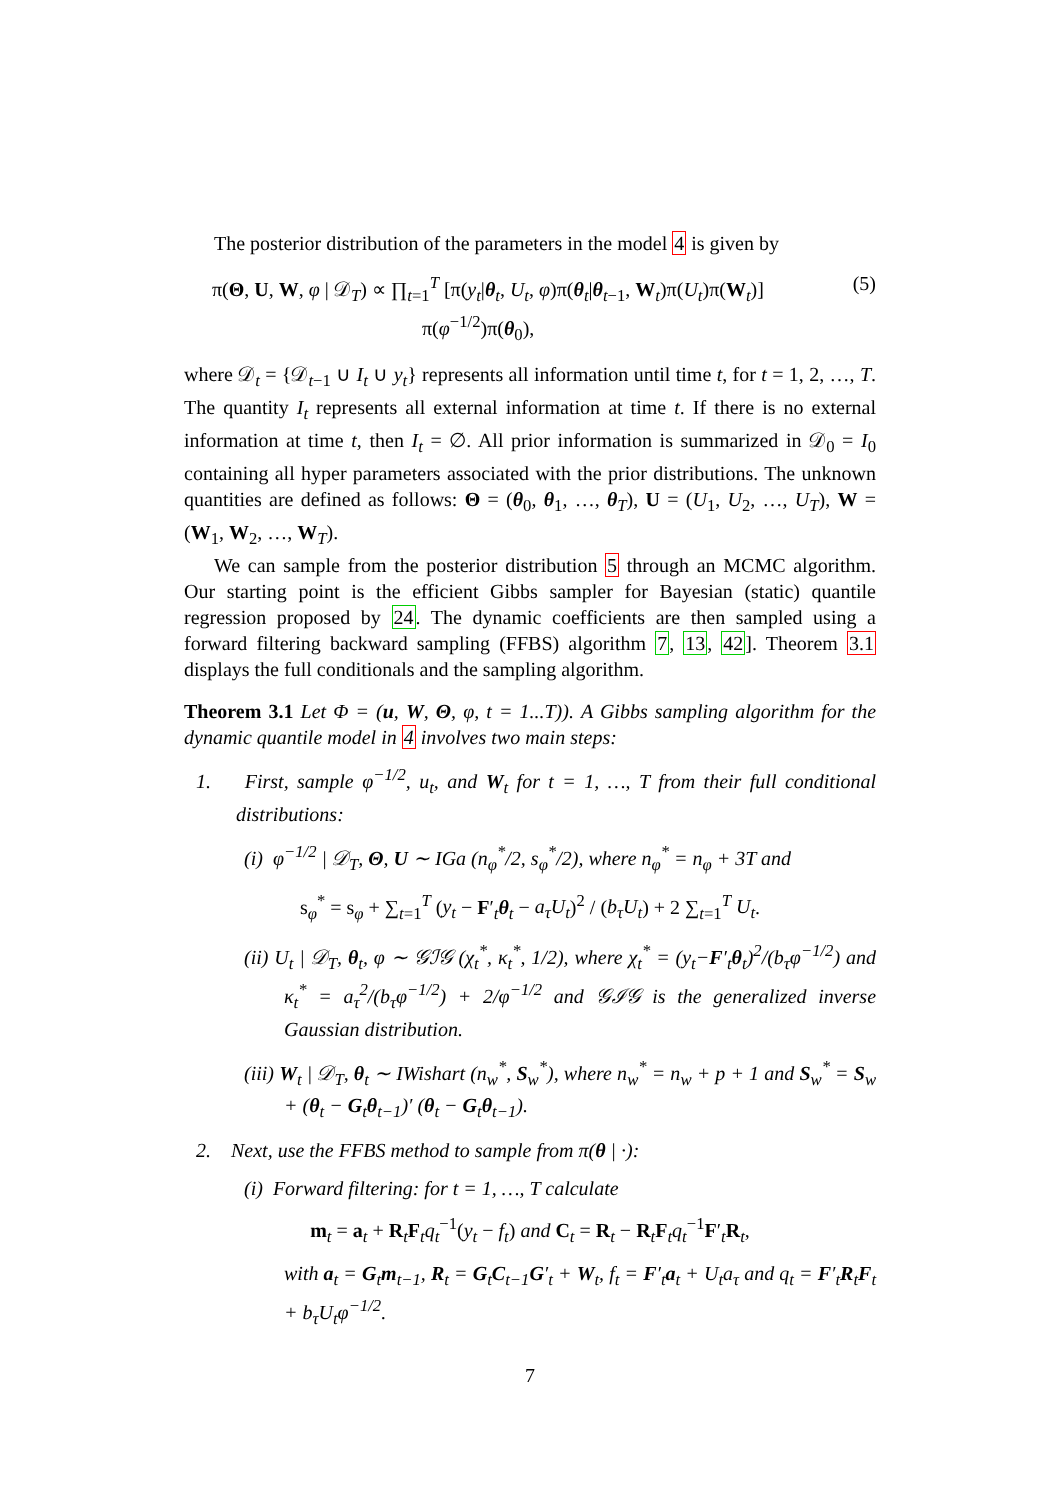The posterior distribution of the parameters in the model 4 is given by
π(Θ, U, W, φ | 𝒟<sub>T</sub>) ∝ ∏<sub>t=1</sub><sup>T</sup> [π(y<sub>t</sub>|θ<sub>t</sub>, U<sub>t</sub>, φ)π(θ<sub>t</sub>|θ<sub>t−1</sub>, W<sub>t</sub>)π(U<sub>t</sub>)π(W<sub>t</sub>)]
π(φ<sup>−1/2</sup>)π(θ<sub>0</sub>), (5)
where 𝒟<sub>t</sub> = {𝒟<sub>t−1</sub> ∪ I<sub>t</sub> ∪ y<sub>t</sub>} represents all information until time t, for t = 1, 2, …, T. The quantity I<sub>t</sub> represents all external information at time t. If there is no external information at time t, then I<sub>t</sub> = ∅. All prior information is summarized in 𝒟<sub>0</sub> = I<sub>0</sub> containing all hyper parameters associated with the prior distributions. The unknown quantities are defined as follows: Θ = (θ<sub>0</sub>, θ<sub>1</sub>, …, θ<sub>T</sub>), U = (U<sub>1</sub>, U<sub>2</sub>, …, U<sub>T</sub>), W = (W<sub>1</sub>, W<sub>2</sub>, …, W<sub>T</sub>).
We can sample from the posterior distribution 5 through an MCMC algorithm. Our starting point is the efficient Gibbs sampler for Bayesian (static) quantile regression proposed by 24. The dynamic coefficients are then sampled using a forward filtering backward sampling (FFBS) algorithm 7, 13, 42]. Theorem 3.1 displays the full conditionals and the sampling algorithm.
Theorem 3.1 Let Φ = (u, W, Θ, φ, t = 1...T)). A Gibbs sampling algorithm for the dynamic quantile model in 4 involves two main steps:
1. First, sample φ<sup>−1/2</sup>, u<sub>t</sub>, and W<sub>t</sub> for t = 1, …, T from their full conditional distributions:
(i) φ<sup>−1/2</sup> | 𝒟<sub>T</sub>, Θ, U ∼ IGa (n<sub>φ</sub><sup>*</sup>/2, s<sub>φ</sub><sup>*</sup>/2), where n<sub>φ</sub><sup>*</sup> = n<sub>φ</sub> + 3T and
s<sub>φ</sub><sup>*</sup> = s<sub>φ</sub> + ∑<sub>t=1</sub><sup>T</sup> (y<sub>t</sub> − F′<sub>t</sub>θ<sub>t</sub> − a<sub>τ</sub>U<sub>t</sub>)<sup>2</sup> / (b<sub>τ</sub>U<sub>t</sub>) + 2 ∑<sub>t=1</sub><sup>T</sup> U<sub>t</sub>.
(ii) U<sub>t</sub> | 𝒟<sub>T</sub>, θ<sub>t</sub>, φ ∼ 𝒢ℐ𝒢 (χ<sub>t</sub><sup>*</sup>, κ<sub>t</sub><sup>*</sup>, 1/2), where χ<sub>t</sub><sup>*</sup> = (y<sub>t</sub>−F′<sub>t</sub>θ<sub>t</sub>)<sup>2</sup>/(b<sub>τ</sub>φ<sup>−1/2</sup>) and κ<sub>t</sub><sup>*</sup> = a<sub>τ</sub><sup>2</sup>/(b<sub>τ</sub>φ<sup>−1/2</sup>) + 2/φ<sup>−1/2</sup> and 𝒢ℐ𝒢 is the generalized inverse Gaussian distribution.
(iii) W<sub>t</sub> | 𝒟<sub>T</sub>, θ<sub>t</sub> ∼ IWishart (n<sub>w</sub><sup>*</sup>, S<sub>w</sub><sup>*</sup>), where n<sub>w</sub><sup>*</sup> = n<sub>w</sub> + p + 1 and S<sub>w</sub><sup>*</sup> = S<sub>w</sub> + (θ<sub>t</sub> − G<sub>t</sub>θ<sub>t−1</sub>)′ (θ<sub>t</sub> − G<sub>t</sub>θ<sub>t−1</sub>).
2. Next, use the FFBS method to sample from π(θ | ·):
(i) Forward filtering: for t = 1, …, T calculate
m<sub>t</sub> = a<sub>t</sub> + R<sub>t</sub>F<sub>t</sub>q<sub>t</sub><sup>−1</sup>(y<sub>t</sub> − f<sub>t</sub>) and C<sub>t</sub> = R<sub>t</sub> − R<sub>t</sub>F<sub>t</sub>q<sub>t</sub><sup>−1</sup>F′<sub>t</sub>R<sub>t</sub>,
with a<sub>t</sub> = G<sub>t</sub>m<sub>t−1</sub>, R<sub>t</sub> = G<sub>t</sub>C<sub>t−1</sub>G′<sub>t</sub> + W<sub>t</sub>, f<sub>t</sub> = F′<sub>t</sub>a<sub>t</sub> + U<sub>t</sub>a<sub>τ</sub> and q<sub>t</sub> = F′<sub>t</sub>R<sub>t</sub>F<sub>t</sub> + b<sub>τ</sub>U<sub>t</sub>φ<sup>−1/2</sup>.
7